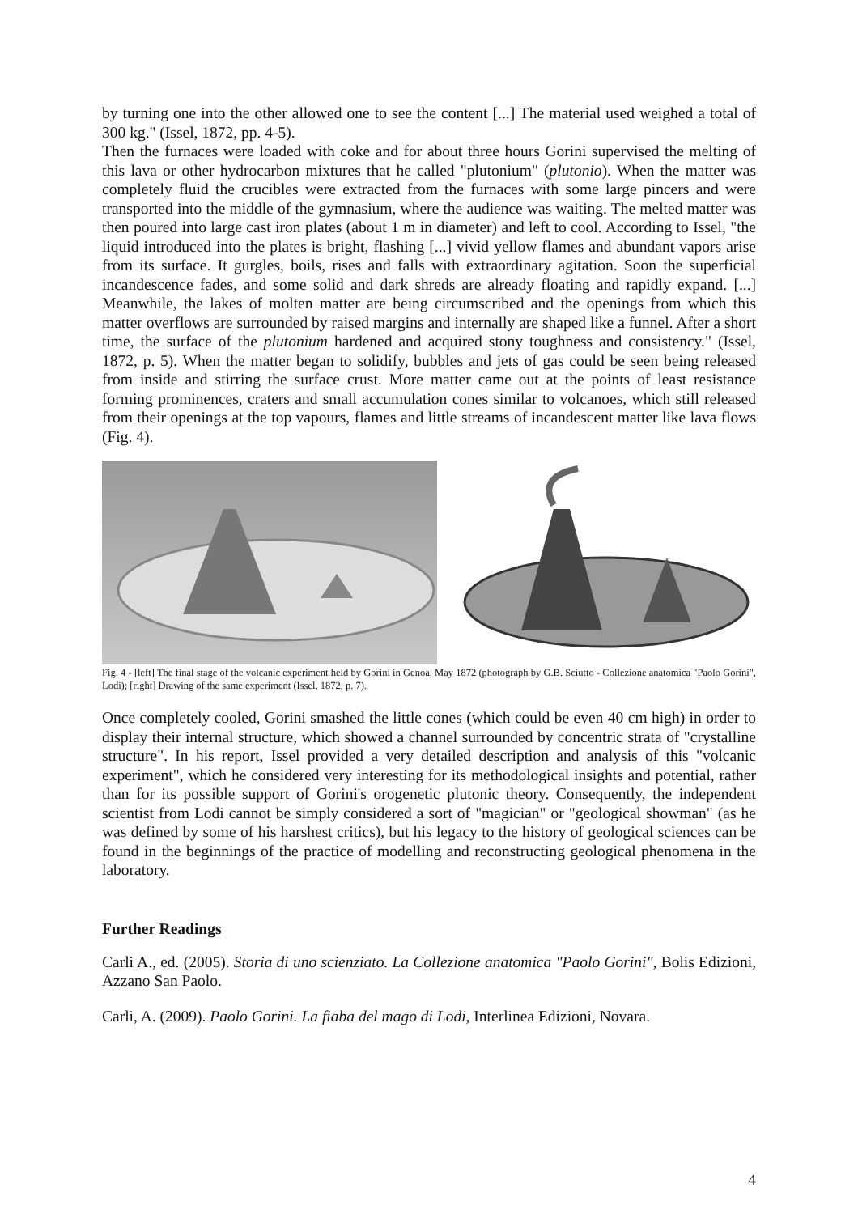by turning one into the other allowed one to see the content [...] The material used weighed a total of 300 kg." (Issel, 1872, pp. 4-5).
Then the furnaces were loaded with coke and for about three hours Gorini supervised the melting of this lava or other hydrocarbon mixtures that he called "plutonium" (plutonio). When the matter was completely fluid the crucibles were extracted from the furnaces with some large pincers and were transported into the middle of the gymnasium, where the audience was waiting. The melted matter was then poured into large cast iron plates (about 1 m in diameter) and left to cool. According to Issel, "the liquid introduced into the plates is bright, flashing [...] vivid yellow flames and abundant vapors arise from its surface. It gurgles, boils, rises and falls with extraordinary agitation. Soon the superficial incandescence fades, and some solid and dark shreds are already floating and rapidly expand. [...] Meanwhile, the lakes of molten matter are being circumscribed and the openings from which this matter overflows are surrounded by raised margins and internally are shaped like a funnel. After a short time, the surface of the plutonium hardened and acquired stony toughness and consistency." (Issel, 1872, p. 5). When the matter began to solidify, bubbles and jets of gas could be seen being released from inside and stirring the surface crust. More matter came out at the points of least resistance forming prominences, craters and small accumulation cones similar to volcanoes, which still released from their openings at the top vapours, flames and little streams of incandescent matter like lava flows (Fig. 4).
Fig. 4 - [left] The final stage of the volcanic experiment held by Gorini in Genoa, May 1872 (photograph by G.B. Sciutto - Collezione anatomica "Paolo Gorini", Lodi); [right] Drawing of the same experiment (Issel, 1872, p. 7).
Once completely cooled, Gorini smashed the little cones (which could be even 40 cm high) in order to display their internal structure, which showed a channel surrounded by concentric strata of "crystalline structure". In his report, Issel provided a very detailed description and analysis of this "volcanic experiment", which he considered very interesting for its methodological insights and potential, rather than for its possible support of Gorini's orogenetic plutonic theory. Consequently, the independent scientist from Lodi cannot be simply considered a sort of "magician" or "geological showman" (as he was defined by some of his harshest critics), but his legacy to the history of geological sciences can be found in the beginnings of the practice of modelling and reconstructing geological phenomena in the laboratory.
Further Readings
Carli A., ed. (2005). Storia di uno scienziato. La Collezione anatomica "Paolo Gorini", Bolis Edizioni, Azzano San Paolo.
Carli, A. (2009). Paolo Gorini. La fiaba del mago di Lodi, Interlinea Edizioni, Novara.
4